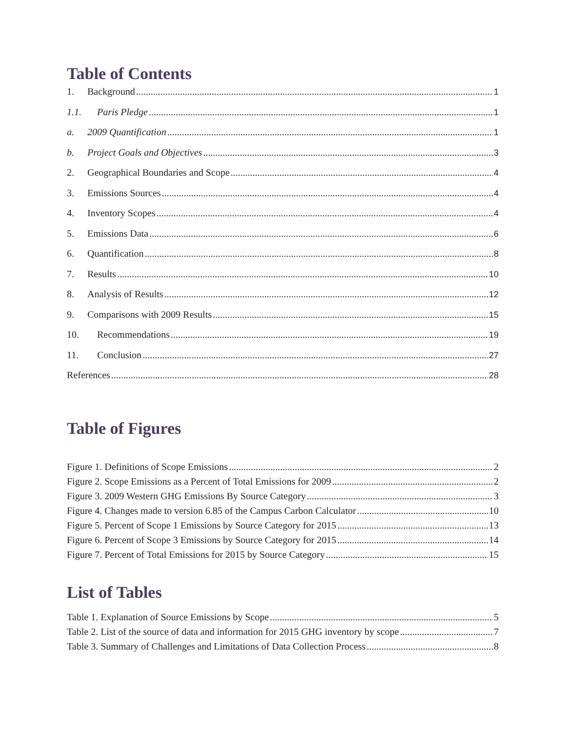Table of Contents
1. Background 1
1.1. Paris Pledge 1
a. 2009 Quantification 1
b. Project Goals and Objectives 3
2. Geographical Boundaries and Scope 4
3. Emissions Sources 4
4. Inventory Scopes 4
5. Emissions Data 6
6. Quantification 8
7. Results 10
8. Analysis of Results 12
9. Comparisons with 2009 Results 15
10. Recommendations 19
11. Conclusion 27
References 28
Table of Figures
Figure 1. Definitions of Scope Emissions 2
Figure 2. Scope Emissions as a Percent of Total Emissions for 2009 2
Figure 3. 2009 Western GHG Emissions By Source Category 3
Figure 4. Changes made to version 6.85 of the Campus Carbon Calculator 10
Figure 5. Percent of Scope 1 Emissions by Source Category for 2015 13
Figure 6. Percent of Scope 3 Emissions by Source Category for 2015 14
Figure 7. Percent of Total Emissions for 2015 by Source Category 15
List of Tables
Table 1. Explanation of Source Emissions by Scope 5
Table 2. List of the source of data and information for 2015 GHG inventory by scope 7
Table 3. Summary of Challenges and Limitations of Data Collection Process 8